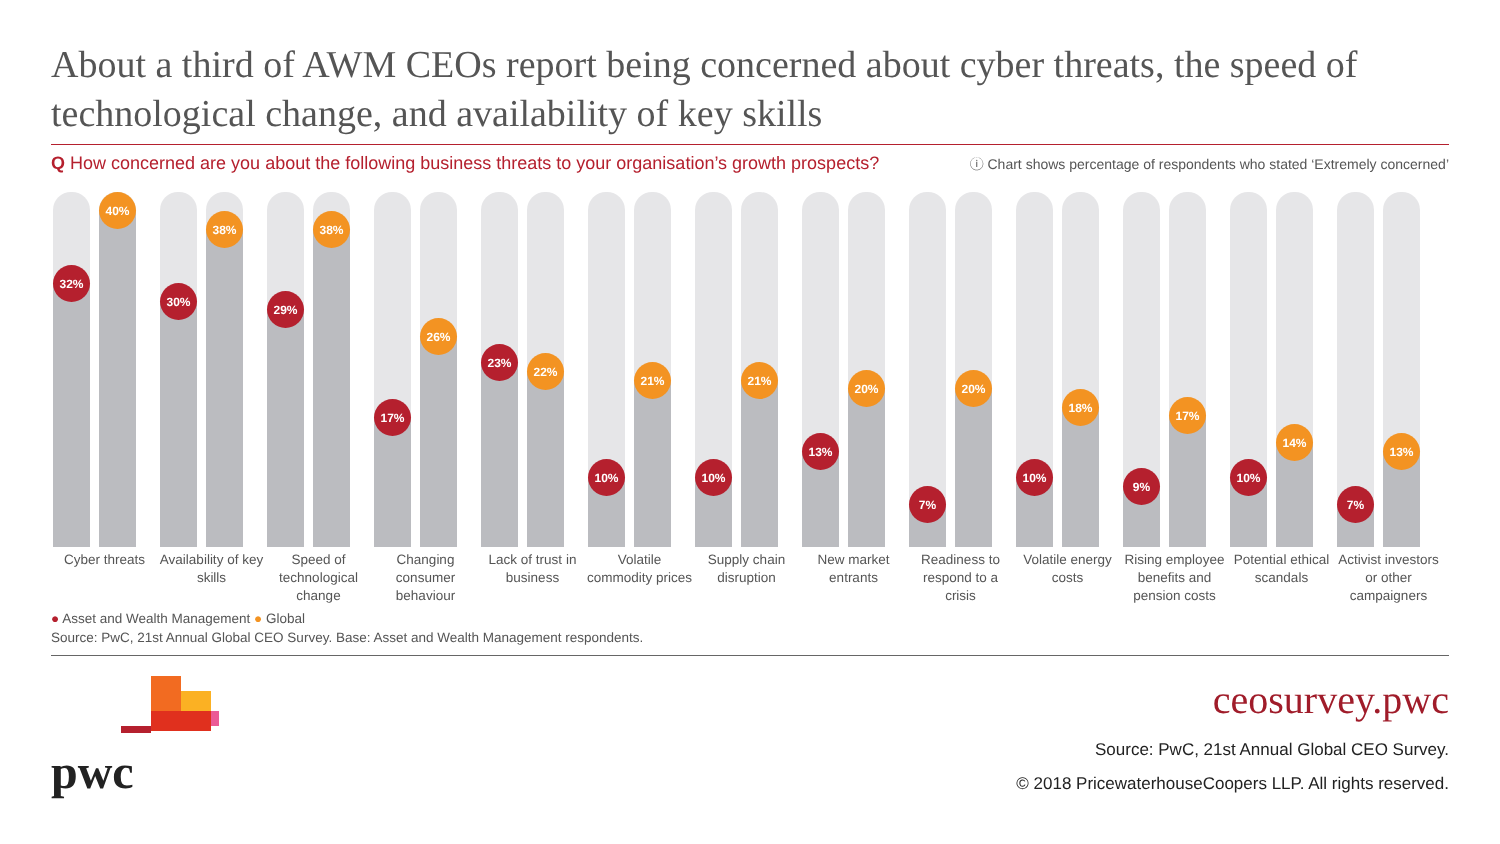About a third of AWM CEOs report being concerned about cyber threats, the speed of technological change, and availability of key skills
Q How concerned are you about the following business threats to your organisation’s growth prospects? ⓘ Chart shows percentage of respondents who stated ‘Extremely concerned’
32%
40%
30%
38%
29%
38%
17%
26%
23%
22%
10%
21%
10%
21%
13%
20%
7%
20%
10%
18%
9%
17%
10%
14%
7%
13%
Cyber threats Availability of key skills
Speed of technological change
Changing consumer behaviour
Lack of trust in business
Volatile commodity prices
Supply chain disruption
New market entrants
Readiness to respond to a crisis
Volatile energy costs
Rising employee benefits and pension costs
Potential ethical scandals
Activist investors or other campaigners
● Asset and Wealth Management ● Global
Source: PwC, 21st Annual Global CEO Survey. Base: Asset and Wealth Management respondents.
pwc
ceosurvey.pwc
Source: PwC, 21st Annual Global CEO Survey.
© 2018 PricewaterhouseCoopers LLP. All rights reserved.